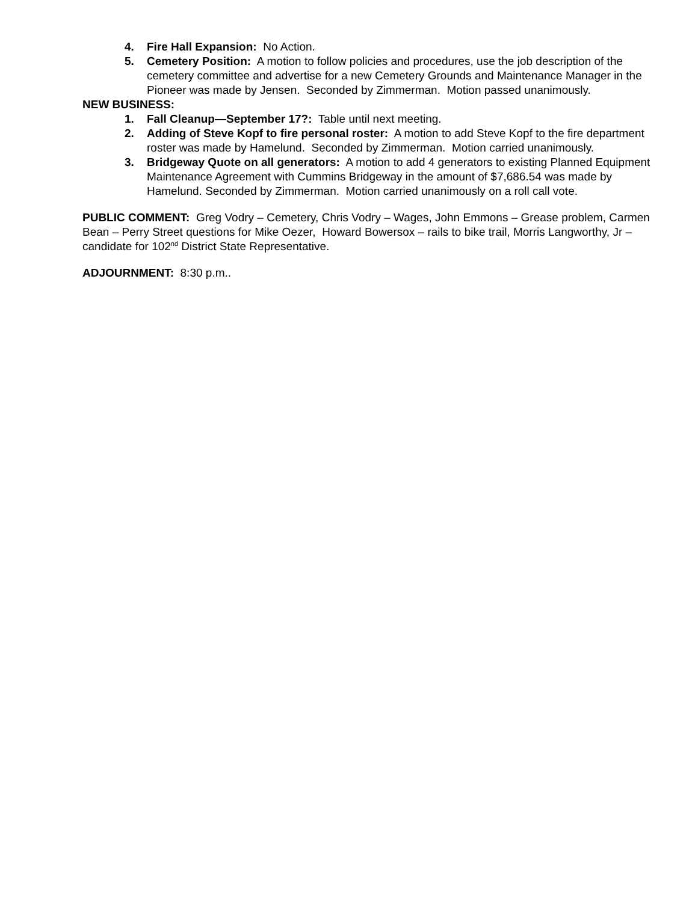4. Fire Hall Expansion: No Action.
5. Cemetery Position: A motion to follow policies and procedures, use the job description of the cemetery committee and advertise for a new Cemetery Grounds and Maintenance Manager in the Pioneer was made by Jensen. Seconded by Zimmerman. Motion passed unanimously.
NEW BUSINESS:
1. Fall Cleanup—September 17?: Table until next meeting.
2. Adding of Steve Kopf to fire personal roster: A motion to add Steve Kopf to the fire department roster was made by Hamelund. Seconded by Zimmerman. Motion carried unanimously.
3. Bridgeway Quote on all generators: A motion to add 4 generators to existing Planned Equipment Maintenance Agreement with Cummins Bridgeway in the amount of $7,686.54 was made by Hamelund. Seconded by Zimmerman. Motion carried unanimously on a roll call vote.
PUBLIC COMMENT: Greg Vodry – Cemetery, Chris Vodry – Wages, John Emmons – Grease problem, Carmen Bean – Perry Street questions for Mike Oezer, Howard Bowersox – rails to bike trail, Morris Langworthy, Jr – candidate for 102<sup>nd</sup> District State Representative.
ADJOURNMENT: 8:30 p.m..